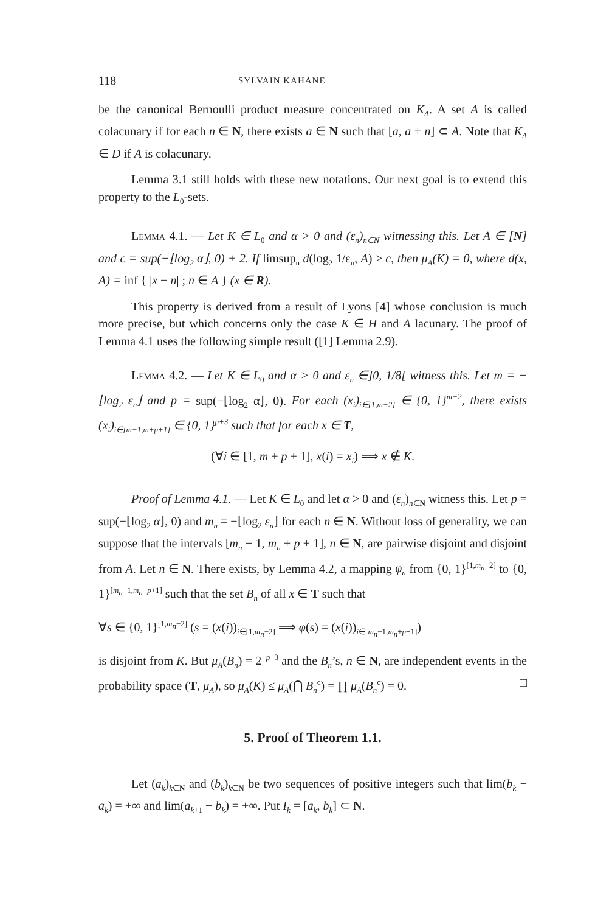118 SYLVAIN KAHANE
be the canonical Bernoulli product measure concentrated on K<sub>A</sub>. A set A is called colacunary if for each n ∈ N, there exists a ∈ N such that [a, a + n] ⊂ A. Note that K<sub>A</sub> ∈ D if A is colacunary.
Lemma 3.1 still holds with these new notations. Our next goal is to extend this property to the L<sub>0</sub>-sets.
Lemma 4.1. — Let K ∈ L<sub>0</sub> and α > 0 and (ε<sub>n</sub>)<sub>n∈N</sub> witnessing this. Let A ∈ [N] and c = sup(−⌊log<sub>2</sub> α⌋, 0) + 2. If limsup<sub>n</sub> d(log<sub>2</sub> 1/ε<sub>n</sub>, A) ≥ c, then μ<sub>A</sub>(K) = 0, where d(x, A) = inf { |x − n| ; n ∈ A } (x ∈ R).
This property is derived from a result of Lyons [4] whose conclusion is much more precise, but which concerns only the case K ∈ H and A lacunary. The proof of Lemma 4.1 uses the following simple result ([1] Lemma 2.9).
Lemma 4.2. — Let K ∈ L<sub>0</sub> and α > 0 and ε<sub>n</sub> ∈]0, 1/8[ witness this. Let m = −⌊log<sub>2</sub> ε<sub>n</sub>⌋ and p = sup(−⌊log<sub>2</sub> α⌋, 0). For each (x<sub>i</sub>)<sub>i∈[1,m−2]</sub> ∈ {0, 1}<sup>m−2</sup>, there exists (x<sub>i</sub>)<sub>i∈[m−1,m+p+1]</sub> ∈ {0, 1}<sup>p+3</sup> such that for each x ∈ T,
(∀i ∈ [1, m + p + 1], x(i) = x<sub>i</sub>) ⟹ x ∉ K.
Proof of Lemma 4.1. — Let K ∈ L<sub>0</sub> and let α > 0 and (ε<sub>n</sub>)<sub>n∈N</sub> witness this. Let p = sup(−⌊log<sub>2</sub> α⌋, 0) and m<sub>n</sub> = −⌊log<sub>2</sub> ε<sub>n</sub>⌋ for each n ∈ N. Without loss of generality, we can suppose that the intervals [m<sub>n</sub> − 1, m<sub>n</sub> + p + 1], n ∈ N, are pairwise disjoint and disjoint from A. Let n ∈ N. There exists, by Lemma 4.2, a mapping φ<sub>n</sub> from {0, 1}<sup>[1,m<sub>n</sub>−2]</sup> to {0, 1}<sup>[m<sub>n</sub>−1,m<sub>n</sub>+p+1]</sup> such that the set B<sub>n</sub> of all x ∈ T such that
∀s ∈ {0, 1}<sup>[1,m<sub>n</sub>−2]</sup> (s = (x(i))<sub>i∈[1,m<sub>n</sub>−2]</sub> ⟹ φ(s) = (x(i))<sub>i∈[m<sub>n</sub>−1,m<sub>n</sub>+p+1]</sub>)
is disjoint from K. But μ<sub>A</sub>(B<sub>n</sub>) = 2<sup>−p−3</sup> and the B<sub>n</sub>’s, n ∈ N, are independent events in the probability space (T, μ<sub>A</sub>), so μ<sub>A</sub>(K) ≤ μ<sub>A</sub>(⋂ B<sub>n</sub><sup>c</sup>) = ∏ μ<sub>A</sub>(B<sub>n</sub><sup>c</sup>) = 0. □
5. Proof of Theorem 1.1.
Let (a<sub>k</sub>)<sub>k∈N</sub> and (b<sub>k</sub>)<sub>k∈N</sub> be two sequences of positive integers such that lim(b<sub>k</sub> − a<sub>k</sub>) = +∞ and lim(a<sub>k+1</sub> − b<sub>k</sub>) = +∞. Put I<sub>k</sub> = [a<sub>k</sub>, b<sub>k</sub>] ⊂ N.